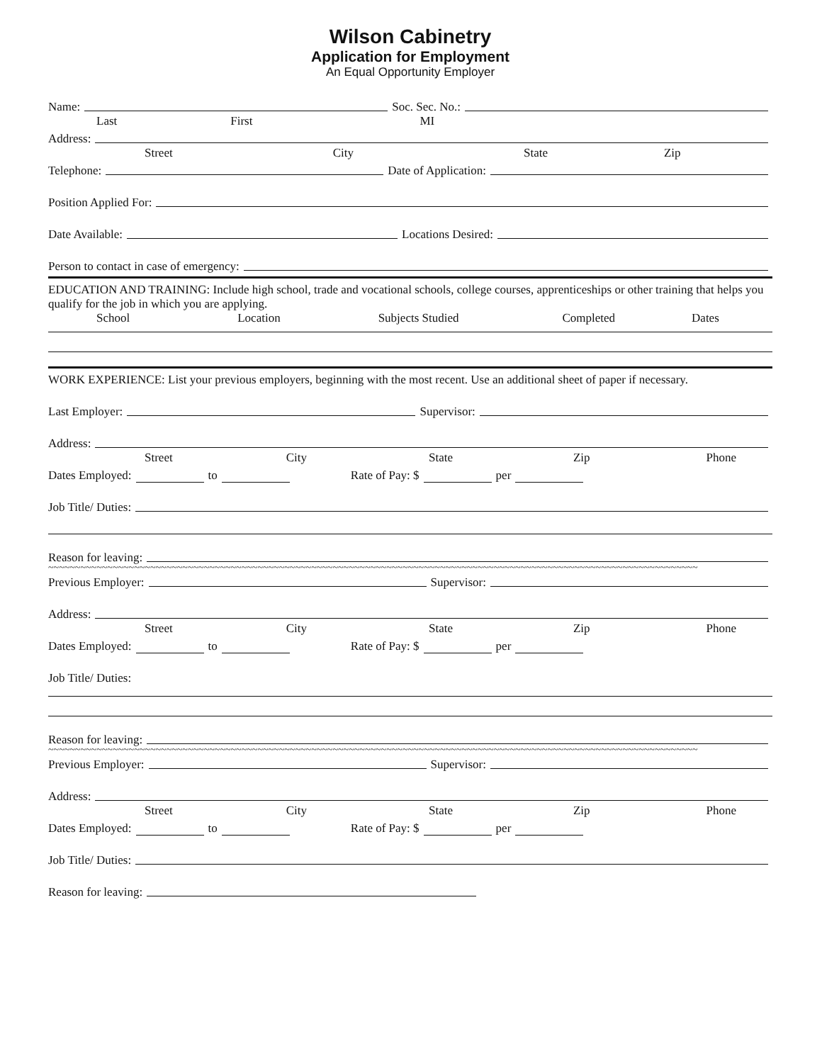Wilson Cabinetry
Application for Employment
An Equal Opportunity Employer
Name: Soc. Sec. No.:
Last First MI
Address:
Street City State Zip
Telephone: Date of Application:
Position Applied For:
Date Available: Locations Desired:
Person to contact in case of emergency:
EDUCATION AND TRAINING: Include high school, trade and vocational schools, college courses, apprenticeships or other training that helps you qualify for the job in which you are applying.
School Location Subjects Studied Completed Dates
WORK EXPERIENCE: List your previous employers, beginning with the most recent. Use an additional sheet of paper if necessary.
Last Employer: Supervisor:
Address:
Street City State Zip Phone
Dates Employed: to Rate of Pay: $ per
Job Title/ Duties:
Reason for leaving:
~~~~~~~~~~~~~~~~~~~~~~~~~~~~~~~~~~~~~~~~~~~~~~~~~~~~~~~~~~~~~~~~~~~~~~~~~~~~~~~~~~~~~~~~~~~~~~~~~~~~~~~~~~~~~~~~~~~~~~~~~
Previous Employer: Supervisor:
Address:
Street City State Zip Phone
Dates Employed: to Rate of Pay: $ per
Job Title/ Duties:
Reason for leaving:
~~~~~~~~~~~~~~~~~~~~~~~~~~~~~~~~~~~~~~~~~~~~~~~~~~~~~~~~~~~~~~~~~~~~~~~~~~~~~~~~~~~~~~~~~~~~~~~~~~~~~~~~~~~~~~~~~~~~~~~~~
Previous Employer: Supervisor:
Address:
Street City State Zip Phone
Dates Employed: to Rate of Pay: $ per
Job Title/ Duties:
Reason for leaving: